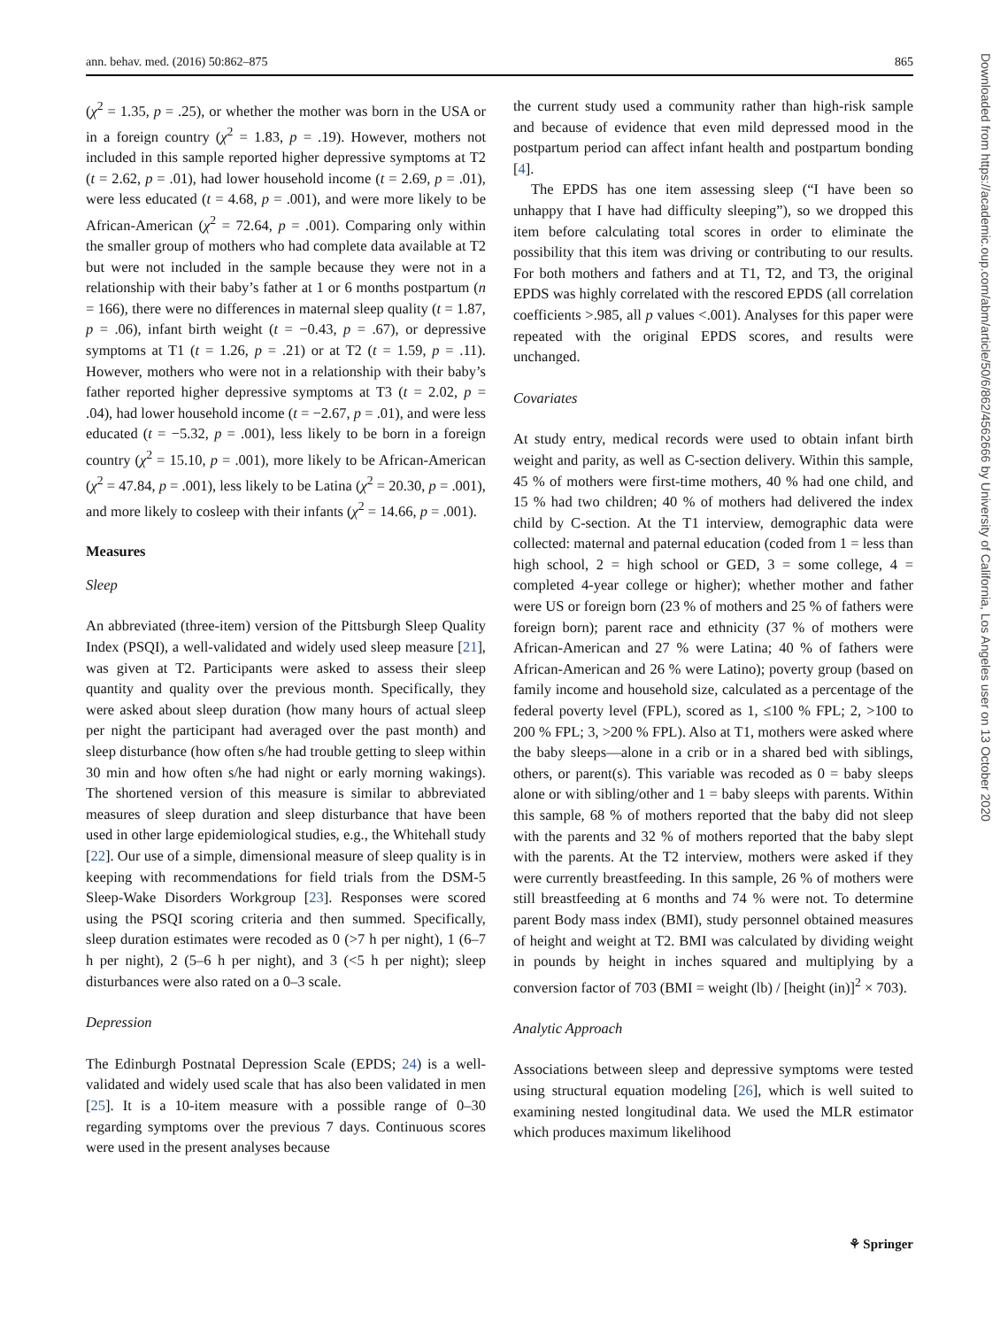ann. behav. med. (2016) 50:862–875 865
Downloaded from https://academic.oup.com/abm/article/50/6/862/4562666 by University of California, Los Angeles user on 13 October 2020
(χ<sup>2</sup> = 1.35, p = .25), or whether the mother was born in the USA or in a foreign country (χ<sup>2</sup> = 1.83, p = .19). However, mothers not included in this sample reported higher depressive symptoms at T2 (t = 2.62, p = .01), had lower household income (t = 2.69, p = .01), were less educated (t = 4.68, p = .001), and were more likely to be African-American (χ<sup>2</sup> = 72.64, p = .001). Comparing only within the smaller group of mothers who had complete data available at T2 but were not included in the sample because they were not in a relationship with their baby’s father at 1 or 6 months postpartum (n = 166), there were no differences in maternal sleep quality (t = 1.87, p = .06), infant birth weight (t = −0.43, p = .67), or depressive symptoms at T1 (t = 1.26, p = .21) or at T2 (t = 1.59, p = .11). However, mothers who were not in a relationship with their baby’s father reported higher depressive symptoms at T3 (t = 2.02, p = .04), had lower household income (t = −2.67, p = .01), and were less educated (t = −5.32, p = .001), less likely to be born in a foreign country (χ<sup>2</sup> = 15.10, p = .001), more likely to be African-American (χ<sup>2</sup> = 47.84, p = .001), less likely to be Latina (χ<sup>2</sup> = 20.30, p = .001), and more likely to cosleep with their infants (χ<sup>2</sup> = 14.66, p = .001).
Measures
Sleep
An abbreviated (three-item) version of the Pittsburgh Sleep Quality Index (PSQI), a well-validated and widely used sleep measure [21], was given at T2. Participants were asked to assess their sleep quantity and quality over the previous month. Specifically, they were asked about sleep duration (how many hours of actual sleep per night the participant had averaged over the past month) and sleep disturbance (how often s/he had trouble getting to sleep within 30 min and how often s/he had night or early morning wakings). The shortened version of this measure is similar to abbreviated measures of sleep duration and sleep disturbance that have been used in other large epidemiological studies, e.g., the Whitehall study [22]. Our use of a simple, dimensional measure of sleep quality is in keeping with recommendations for field trials from the DSM-5 Sleep-Wake Disorders Workgroup [23]. Responses were scored using the PSQI scoring criteria and then summed. Specifically, sleep duration estimates were recoded as 0 (>7 h per night), 1 (6–7 h per night), 2 (5–6 h per night), and 3 (<5 h per night); sleep disturbances were also rated on a 0–3 scale.
Depression
The Edinburgh Postnatal Depression Scale (EPDS; 24) is a well-validated and widely used scale that has also been validated in men [25]. It is a 10-item measure with a possible range of 0–30 regarding symptoms over the previous 7 days. Continuous scores were used in the present analyses because
the current study used a community rather than high-risk sample and because of evidence that even mild depressed mood in the postpartum period can affect infant health and postpartum bonding [4].
The EPDS has one item assessing sleep (“I have been so unhappy that I have had difficulty sleeping”), so we dropped this item before calculating total scores in order to eliminate the possibility that this item was driving or contributing to our results. For both mothers and fathers and at T1, T2, and T3, the original EPDS was highly correlated with the rescored EPDS (all correlation coefficients >.985, all p values <.001). Analyses for this paper were repeated with the original EPDS scores, and results were unchanged.
Covariates
At study entry, medical records were used to obtain infant birth weight and parity, as well as C-section delivery. Within this sample, 45 % of mothers were first-time mothers, 40 % had one child, and 15 % had two children; 40 % of mothers had delivered the index child by C-section. At the T1 interview, demographic data were collected: maternal and paternal education (coded from 1 = less than high school, 2 = high school or GED, 3 = some college, 4 = completed 4-year college or higher); whether mother and father were US or foreign born (23 % of mothers and 25 % of fathers were foreign born); parent race and ethnicity (37 % of mothers were African-American and 27 % were Latina; 40 % of fathers were African-American and 26 % were Latino); poverty group (based on family income and household size, calculated as a percentage of the federal poverty level (FPL), scored as 1, ≤100 % FPL; 2, >100 to 200 % FPL; 3, >200 % FPL). Also at T1, mothers were asked where the baby sleeps—alone in a crib or in a shared bed with siblings, others, or parent(s). This variable was recoded as 0 = baby sleeps alone or with sibling/other and 1 = baby sleeps with parents. Within this sample, 68 % of mothers reported that the baby did not sleep with the parents and 32 % of mothers reported that the baby slept with the parents. At the T2 interview, mothers were asked if they were currently breastfeeding. In this sample, 26 % of mothers were still breastfeeding at 6 months and 74 % were not. To determine parent Body mass index (BMI), study personnel obtained measures of height and weight at T2. BMI was calculated by dividing weight in pounds by height in inches squared and multiplying by a conversion factor of 703 (BMI = weight (lb) / [height (in)]<sup>2</sup> × 703).
Analytic Approach
Associations between sleep and depressive symptoms were tested using structural equation modeling [26], which is well suited to examining nested longitudinal data. We used the MLR estimator which produces maximum likelihood
⚘ Springer